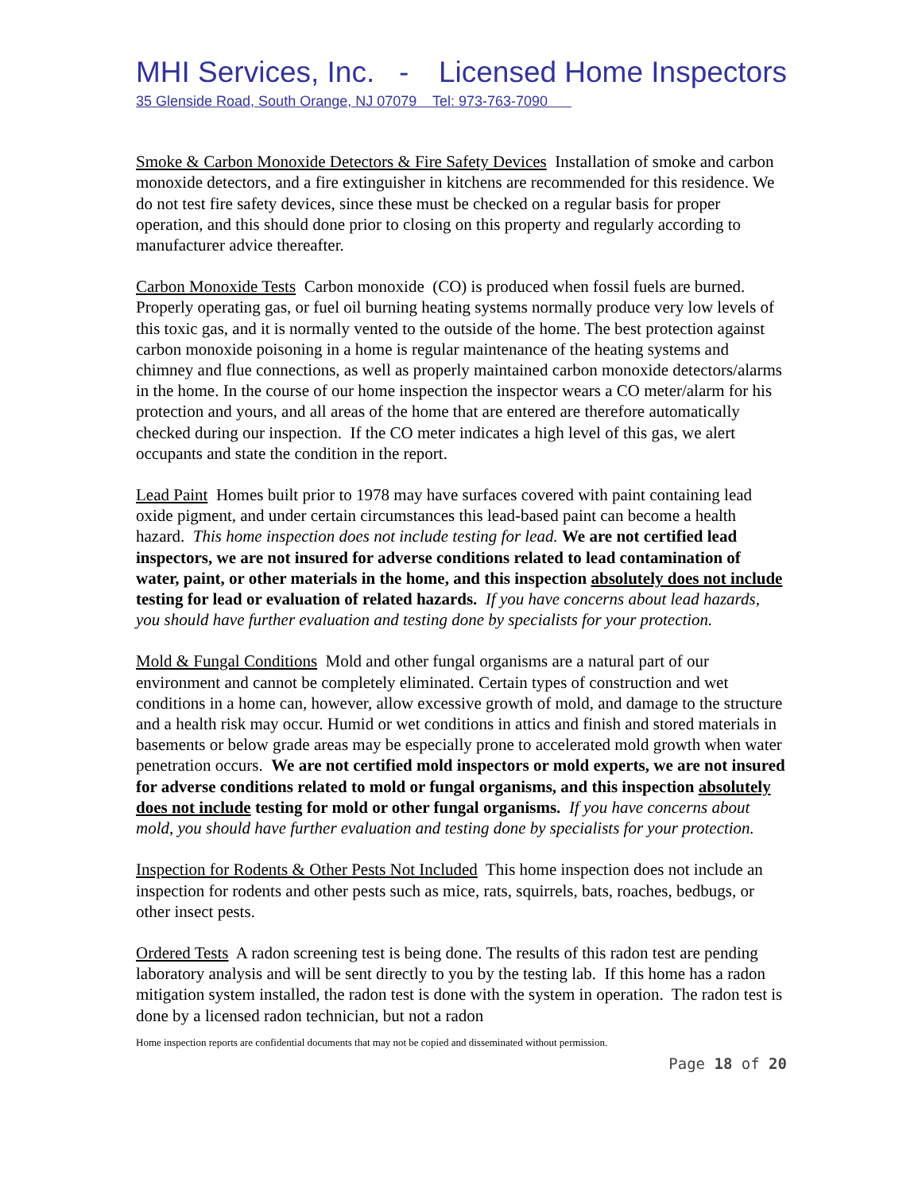MHI Services, Inc. - Licensed Home Inspectors
35 Glenside Road, South Orange, NJ 07079 Tel: 973-763-7090
Smoke & Carbon Monoxide Detectors & Fire Safety Devices Installation of smoke and carbon monoxide detectors, and a fire extinguisher in kitchens are recommended for this residence. We do not test fire safety devices, since these must be checked on a regular basis for proper operation, and this should done prior to closing on this property and regularly according to manufacturer advice thereafter.
Carbon Monoxide Tests Carbon monoxide (CO) is produced when fossil fuels are burned. Properly operating gas, or fuel oil burning heating systems normally produce very low levels of this toxic gas, and it is normally vented to the outside of the home. The best protection against carbon monoxide poisoning in a home is regular maintenance of the heating systems and chimney and flue connections, as well as properly maintained carbon monoxide detectors/alarms in the home. In the course of our home inspection the inspector wears a CO meter/alarm for his protection and yours, and all areas of the home that are entered are therefore automatically checked during our inspection. If the CO meter indicates a high level of this gas, we alert occupants and state the condition in the report.
Lead Paint Homes built prior to 1978 may have surfaces covered with paint containing lead oxide pigment, and under certain circumstances this lead-based paint can become a health hazard. This home inspection does not include testing for lead. We are not certified lead inspectors, we are not insured for adverse conditions related to lead contamination of water, paint, or other materials in the home, and this inspection absolutely does not include testing for lead or evaluation of related hazards. If you have concerns about lead hazards, you should have further evaluation and testing done by specialists for your protection.
Mold & Fungal Conditions Mold and other fungal organisms are a natural part of our environment and cannot be completely eliminated. Certain types of construction and wet conditions in a home can, however, allow excessive growth of mold, and damage to the structure and a health risk may occur. Humid or wet conditions in attics and finish and stored materials in basements or below grade areas may be especially prone to accelerated mold growth when water penetration occurs. We are not certified mold inspectors or mold experts, we are not insured for adverse conditions related to mold or fungal organisms, and this inspection absolutely does not include testing for mold or other fungal organisms. If you have concerns about mold, you should have further evaluation and testing done by specialists for your protection.
Inspection for Rodents & Other Pests Not Included This home inspection does not include an inspection for rodents and other pests such as mice, rats, squirrels, bats, roaches, bedbugs, or other insect pests.
Ordered Tests A radon screening test is being done. The results of this radon test are pending laboratory analysis and will be sent directly to you by the testing lab. If this home has a radon mitigation system installed, the radon test is done with the system in operation. The radon test is done by a licensed radon technician, but not a radon
Home inspection reports are confidential documents that may not be copied and disseminated without permission.
Page 18 of 20